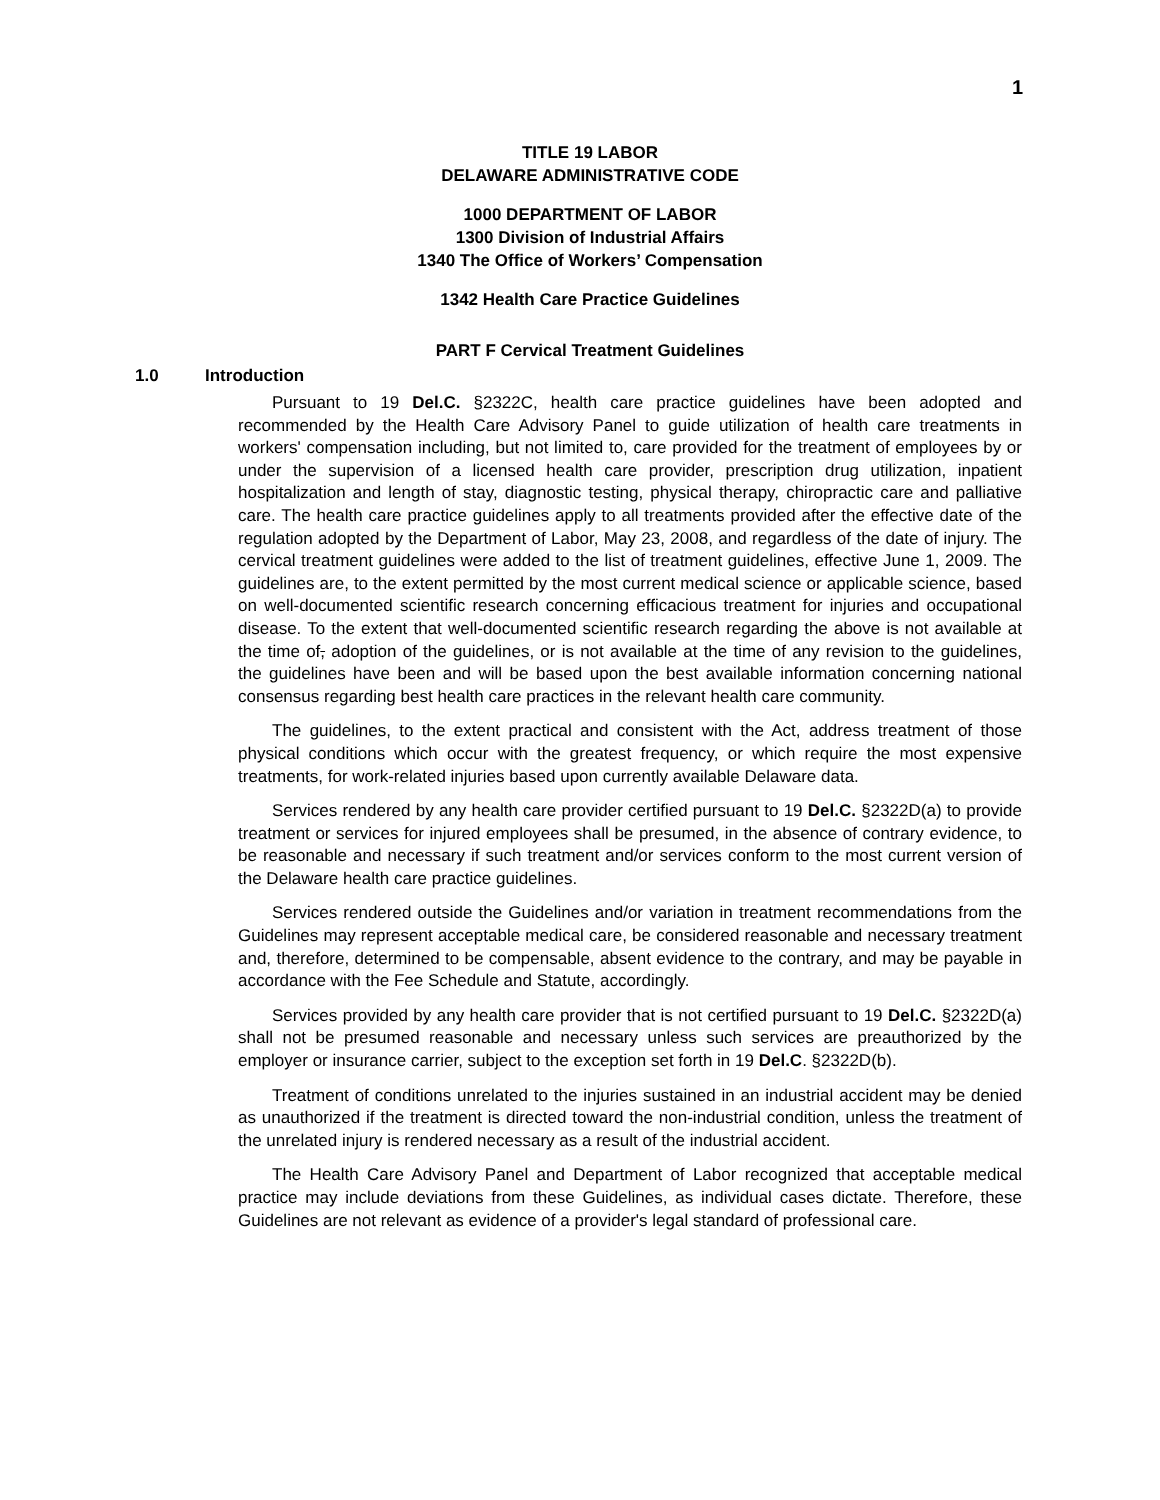1
TITLE 19 LABOR
DELAWARE ADMINISTRATIVE CODE
1000 DEPARTMENT OF LABOR
1300 Division of Industrial Affairs
1340 The Office of Workers’ Compensation
1342 Health Care Practice Guidelines
PART F Cervical Treatment Guidelines
1.0 Introduction
Pursuant to 19 Del.C. §2322C, health care practice guidelines have been adopted and recommended by the Health Care Advisory Panel to guide utilization of health care treatments in workers' compensation including, but not limited to, care provided for the treatment of employees by or under the supervision of a licensed health care provider, prescription drug utilization, inpatient hospitalization and length of stay, diagnostic testing, physical therapy, chiropractic care and palliative care. The health care practice guidelines apply to all treatments provided after the effective date of the regulation adopted by the Department of Labor, May 23, 2008, and regardless of the date of injury. The cervical treatment guidelines were added to the list of treatment guidelines, effective June 1, 2009. The guidelines are, to the extent permitted by the most current medical science or applicable science, based on well-documented scientific research concerning efficacious treatment for injuries and occupational disease. To the extent that well-documented scientific research regarding the above is not available at the time of, adoption of the guidelines, or is not available at the time of any revision to the guidelines, the guidelines have been and will be based upon the best available information concerning national consensus regarding best health care practices in the relevant health care community.
The guidelines, to the extent practical and consistent with the Act, address treatment of those physical conditions which occur with the greatest frequency, or which require the most expensive treatments, for work-related injuries based upon currently available Delaware data.
Services rendered by any health care provider certified pursuant to 19 Del.C. §2322D(a) to provide treatment or services for injured employees shall be presumed, in the absence of contrary evidence, to be reasonable and necessary if such treatment and/or services conform to the most current version of the Delaware health care practice guidelines.
Services rendered outside the Guidelines and/or variation in treatment recommendations from the Guidelines may represent acceptable medical care, be considered reasonable and necessary treatment and, therefore, determined to be compensable, absent evidence to the contrary, and may be payable in accordance with the Fee Schedule and Statute, accordingly.
Services provided by any health care provider that is not certified pursuant to 19 Del.C. §2322D(a) shall not be presumed reasonable and necessary unless such services are preauthorized by the employer or insurance carrier, subject to the exception set forth in 19 Del.C. §2322D(b).
Treatment of conditions unrelated to the injuries sustained in an industrial accident may be denied as unauthorized if the treatment is directed toward the non-industrial condition, unless the treatment of the unrelated injury is rendered necessary as a result of the industrial accident.
The Health Care Advisory Panel and Department of Labor recognized that acceptable medical practice may include deviations from these Guidelines, as individual cases dictate. Therefore, these Guidelines are not relevant as evidence of a provider's legal standard of professional care.